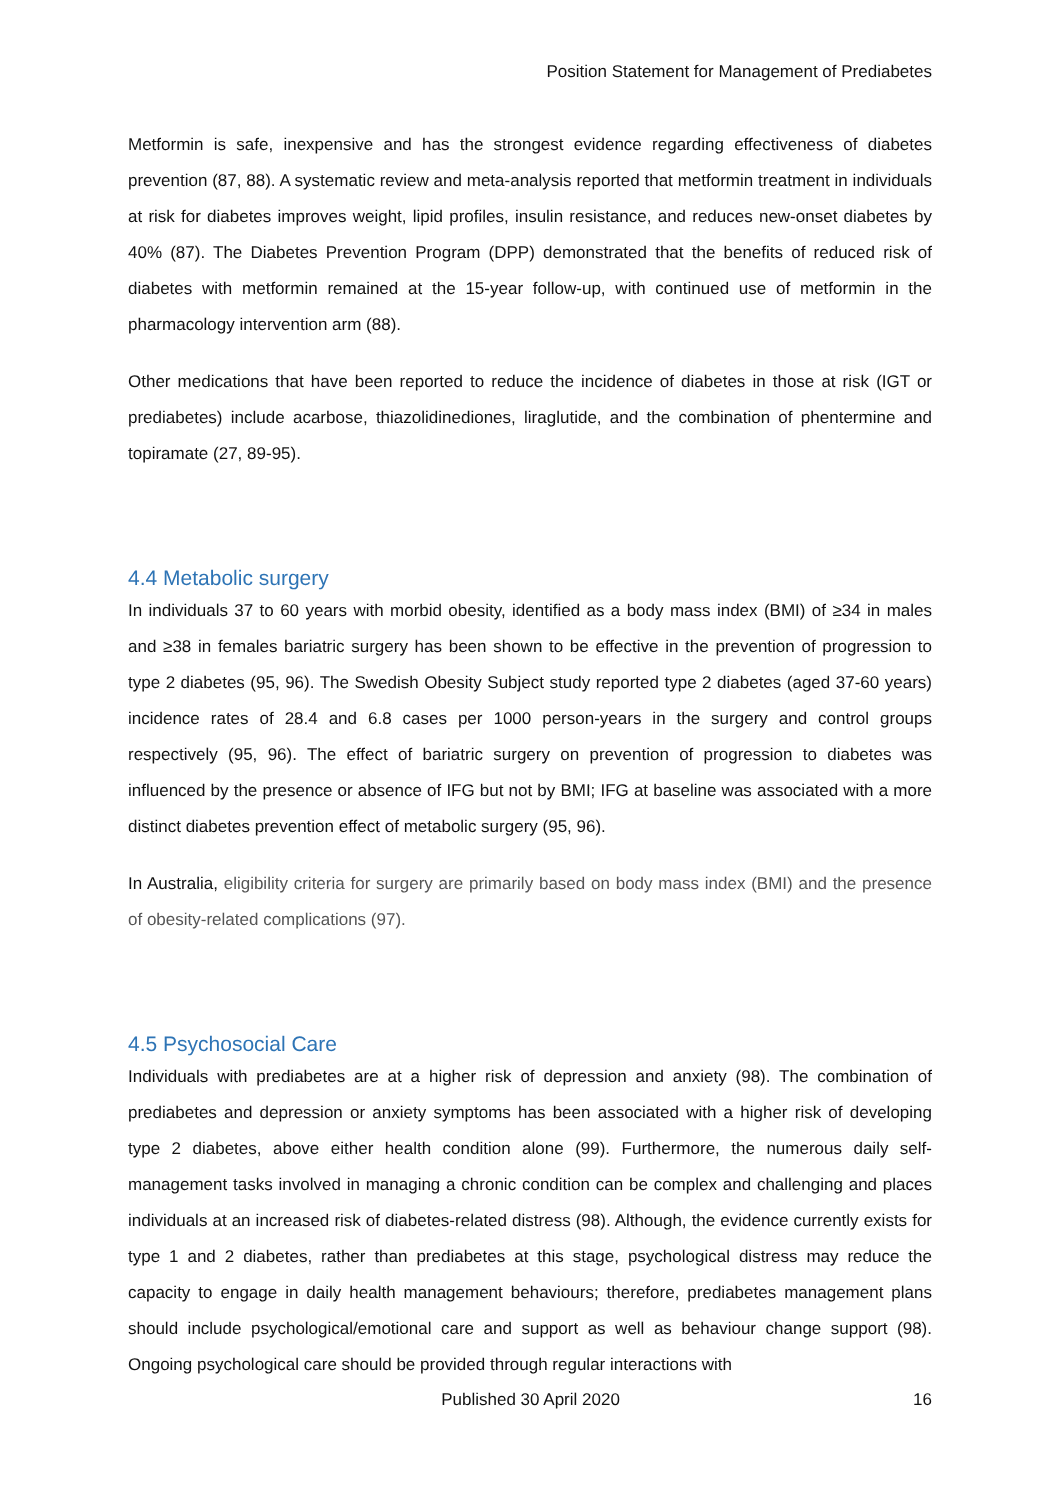Position Statement for Management of Prediabetes
Metformin is safe, inexpensive and has the strongest evidence regarding effectiveness of diabetes prevention (87, 88). A systematic review and meta-analysis reported that metformin treatment in individuals at risk for diabetes improves weight, lipid profiles, insulin resistance, and reduces new-onset diabetes by 40% (87). The Diabetes Prevention Program (DPP) demonstrated that the benefits of reduced risk of diabetes with metformin remained at the 15-year follow-up, with continued use of metformin in the pharmacology intervention arm (88).
Other medications that have been reported to reduce the incidence of diabetes in those at risk (IGT or prediabetes) include acarbose, thiazolidinediones, liraglutide, and the combination of phentermine and topiramate (27, 89-95).
4.4 Metabolic surgery
In individuals 37 to 60 years with morbid obesity, identified as a body mass index (BMI) of ≥34 in males and ≥38 in females bariatric surgery has been shown to be effective in the prevention of progression to type 2 diabetes (95, 96). The Swedish Obesity Subject study reported type 2 diabetes (aged 37-60 years) incidence rates of 28.4 and 6.8 cases per 1000 person-years in the surgery and control groups respectively (95, 96). The effect of bariatric surgery on prevention of progression to diabetes was influenced by the presence or absence of IFG but not by BMI; IFG at baseline was associated with a more distinct diabetes prevention effect of metabolic surgery (95, 96).
In Australia, eligibility criteria for surgery are primarily based on body mass index (BMI) and the presence of obesity-related complications (97).
4.5 Psychosocial Care
Individuals with prediabetes are at a higher risk of depression and anxiety (98). The combination of prediabetes and depression or anxiety symptoms has been associated with a higher risk of developing type 2 diabetes, above either health condition alone (99). Furthermore, the numerous daily self-management tasks involved in managing a chronic condition can be complex and challenging and places individuals at an increased risk of diabetes-related distress (98). Although, the evidence currently exists for type 1 and 2 diabetes, rather than prediabetes at this stage, psychological distress may reduce the capacity to engage in daily health management behaviours; therefore, prediabetes management plans should include psychological/emotional care and support as well as behaviour change support (98). Ongoing psychological care should be provided through regular interactions with
Published 30 April 2020 16